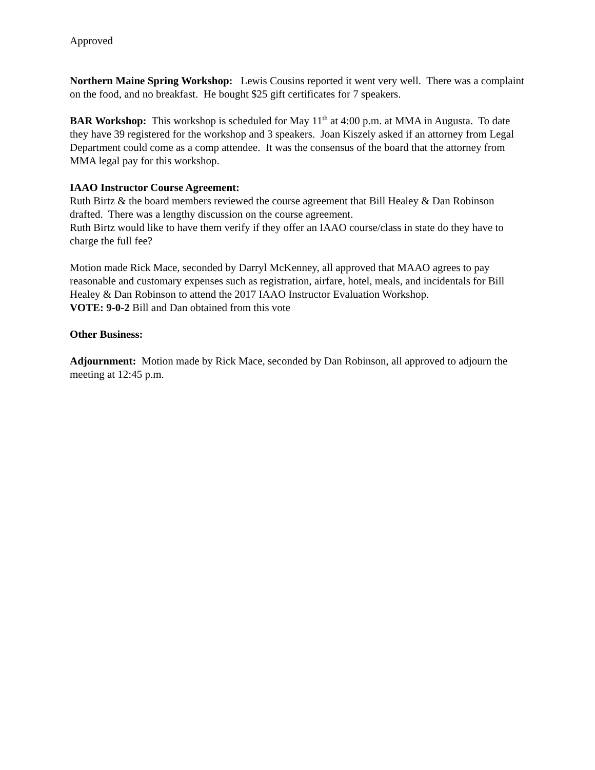Approved
Northern Maine Spring Workshop: Lewis Cousins reported it went very well. There was a complaint on the food, and no breakfast. He bought $25 gift certificates for 7 speakers.
BAR Workshop: This workshop is scheduled for May 11<sup>th</sup> at 4:00 p.m. at MMA in Augusta. To date they have 39 registered for the workshop and 3 speakers. Joan Kiszely asked if an attorney from Legal Department could come as a comp attendee. It was the consensus of the board that the attorney from MMA legal pay for this workshop.
IAAO Instructor Course Agreement:
Ruth Birtz & the board members reviewed the course agreement that Bill Healey & Dan Robinson drafted. There was a lengthy discussion on the course agreement.
Ruth Birtz would like to have them verify if they offer an IAAO course/class in state do they have to charge the full fee?
Motion made Rick Mace, seconded by Darryl McKenney, all approved that MAAO agrees to pay reasonable and customary expenses such as registration, airfare, hotel, meals, and incidentals for Bill Healey & Dan Robinson to attend the 2017 IAAO Instructor Evaluation Workshop.
VOTE: 9-0-2 Bill and Dan obtained from this vote
Other Business:
Adjournment: Motion made by Rick Mace, seconded by Dan Robinson, all approved to adjourn the meeting at 12:45 p.m.